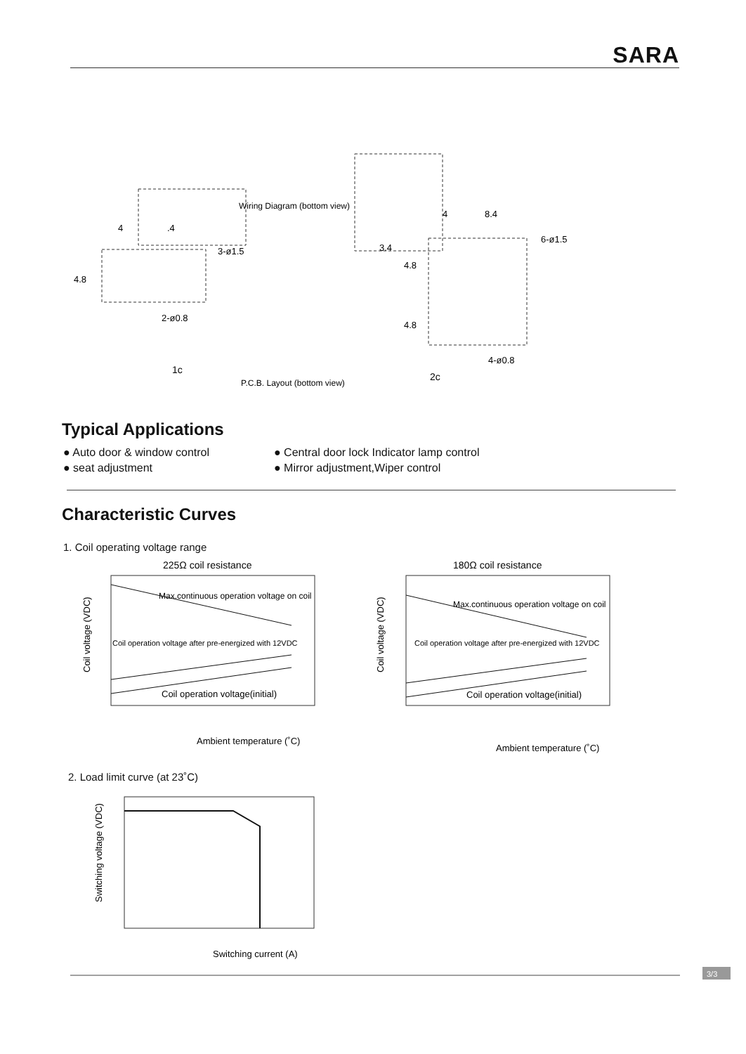SARA
Wiring Diagram (bottom view)
4
.4
3-ø1.5
4.8
2-ø0.8
4
8.4
6-ø1.5
3.4
4.8
4.8
4-ø0.8
1c
P.C.B. Layout (bottom view)
2c
Typical Applications
● Auto door & window control
● Central door lock Indicator lamp control
● seat adjustment
● Mirror adjustment,Wiper control
Characteristic Curves
1. Coil operating voltage range
225Ω coil resistance
Max.continuous operation voltage on coil
Coil operation voltage after pre-energized with 12VDC
Coil operation voltage(initial)
Coil voltage (VDC)
Ambient temperature (˚C)
180Ω coil resistance
Max.continuous operation voltage on coil
Coil operation voltage after pre-energized with 12VDC
Coil operation voltage(initial)
Coil voltage (VDC)
Ambient temperature (˚C)
2. Load limit curve (at 23˚C)
Switching voltage (VDC)
Switching current (A)
3/3